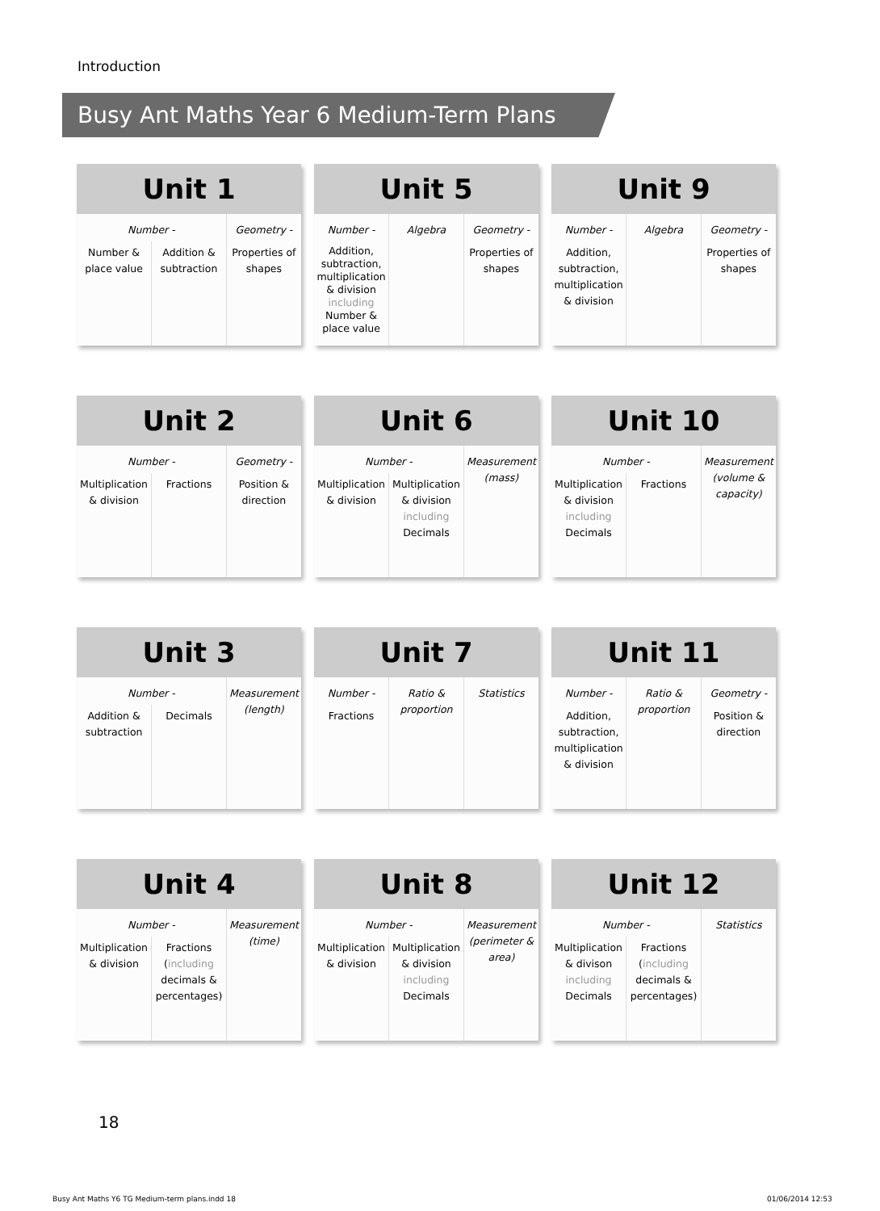Introduction
Busy Ant Maths Year 6 Medium-Term Plans
| Unit 1 | | |
| --- | --- | --- |
| Number - | | Geometry - |
| Number & place value | Addition & subtraction | Properties of shapes |
| Unit 5 | | |
| --- | --- | --- |
| Number - | Algebra | Geometry - |
| Addition, subtraction, multiplication & division including Number & place value | | Properties of shapes |
| Unit 9 | | |
| --- | --- | --- |
| Number - | Algebra | Geometry - |
| Addition, subtraction, multiplication & division | | Properties of shapes |
| Unit 2 | | |
| --- | --- | --- |
| Number - | | Geometry - |
| Multiplication & division | Fractions | Position & direction |
| Unit 6 | | |
| --- | --- | --- |
| Number - | | Measurement (mass) |
| Multiplication & division | Multiplication & division including Decimals | |
| Unit 10 | | |
| --- | --- | --- |
| Number - | | Measurement (volume & capacity) |
| Multiplication & division including Decimals | Fractions | |
| Unit 3 | | |
| --- | --- | --- |
| Number - | | Measurement (length) |
| Addition & subtraction | Decimals | |
| Unit 7 | | |
| --- | --- | --- |
| Number - | Ratio & proportion | Statistics |
| Fractions | | |
| Unit 11 | | |
| --- | --- | --- |
| Number - | Ratio & proportion | Geometry - |
| Addition, subtraction, multiplication & division | | Position & direction |
| Unit 4 | | |
| --- | --- | --- |
| Number - | | Measurement (time) |
| Multiplication & division | Fractions ( including decimals & percentages) | |
| Unit 8 | | |
| --- | --- | --- |
| Number - | | Measurement (perimeter & area) |
| Multiplication & division | Multiplication & division including Decimals | |
| Unit 12 | | |
| --- | --- | --- |
| Number - | | Statistics |
| Multiplication & divison including Decimals | Fractions ( including decimals & percentages) | |
18
Busy Ant Maths Y6 TG Medium-term plans.indd 18
01/06/2014 12:53